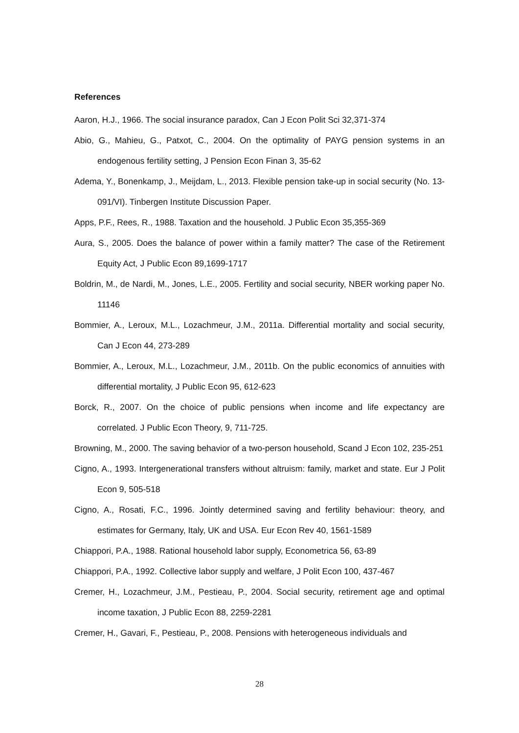References
Aaron, H.J., 1966. The social insurance paradox, Can J Econ Polit Sci 32,371-374
Abio, G., Mahieu, G., Patxot, C., 2004. On the optimality of PAYG pension systems in an endogenous fertility setting, J Pension Econ Finan 3, 35-62
Adema, Y., Bonenkamp, J., Meijdam, L., 2013. Flexible pension take-up in social security (No. 13-091/VI). Tinbergen Institute Discussion Paper.
Apps, P.F., Rees, R., 1988. Taxation and the household. J Public Econ 35,355-369
Aura, S., 2005. Does the balance of power within a family matter? The case of the Retirement Equity Act, J Public Econ 89,1699-1717
Boldrin, M., de Nardi, M., Jones, L.E., 2005. Fertility and social security, NBER working paper No. 11146
Bommier, A., Leroux, M.L., Lozachmeur, J.M., 2011a. Differential mortality and social security, Can J Econ 44, 273-289
Bommier, A., Leroux, M.L., Lozachmeur, J.M., 2011b. On the public economics of annuities with differential mortality, J Public Econ 95, 612-623
Borck, R., 2007. On the choice of public pensions when income and life expectancy are correlated. J Public Econ Theory, 9, 711-725.
Browning, M., 2000. The saving behavior of a two-person household, Scand J Econ 102, 235-251
Cigno, A., 1993. Intergenerational transfers without altruism: family, market and state. Eur J Polit Econ 9, 505-518
Cigno, A., Rosati, F.C., 1996. Jointly determined saving and fertility behaviour: theory, and estimates for Germany, Italy, UK and USA. Eur Econ Rev 40, 1561-1589
Chiappori, P.A., 1988. Rational household labor supply, Econometrica 56, 63-89
Chiappori, P.A., 1992. Collective labor supply and welfare, J Polit Econ 100, 437-467
Cremer, H., Lozachmeur, J.M., Pestieau, P., 2004. Social security, retirement age and optimal income taxation, J Public Econ 88, 2259-2281
Cremer, H., Gavari, F., Pestieau, P., 2008. Pensions with heterogeneous individuals and
28